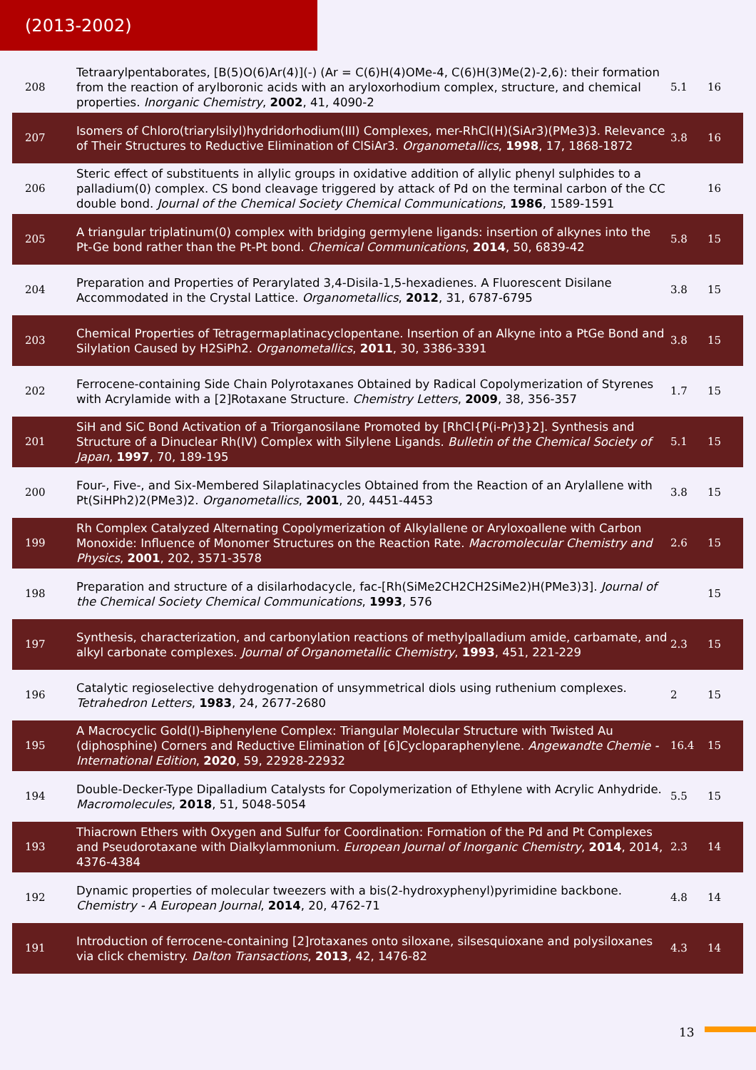(2013-2002)
| 208 | Tetraarylpentaborates, [B(5)O(6)Ar(4)](-) (Ar = C(6)H(4)OMe-4, C(6)H(3)Me(2)-2,6): their formation from the reaction of arylboronic acids with an aryloxorhodium complex, structure, and chemical properties. Inorganic Chemistry , 2002 , 41, 4090-2 | 5.1 | 16 |
| 207 | Isomers of Chloro(triarylsilyl)hydridorhodium(III) Complexes, mer-RhCl(H)(SiAr3)(PMe3)3. Relevance of Their Structures to Reductive Elimination of ClSiAr3. Organometallics , 1998 , 17, 1868-1872 | 3.8 | 16 |
| 206 | Steric effect of substituents in allylic groups in oxidative addition of allylic phenyl sulphides to a palladium(0) complex. CS bond cleavage triggered by attack of Pd on the terminal carbon of the CC double bond. Journal of the Chemical Society Chemical Communications , 1986 , 1589-1591 | | 16 |
| 205 | A triangular triplatinum(0) complex with bridging germylene ligands: insertion of alkynes into the Pt-Ge bond rather than the Pt-Pt bond. Chemical Communications , 2014 , 50, 6839-42 | 5.8 | 15 |
| 204 | Preparation and Properties of Perarylated 3,4-Disila-1,5-hexadienes. A Fluorescent Disilane Accommodated in the Crystal Lattice. Organometallics , 2012 , 31, 6787-6795 | 3.8 | 15 |
| 203 | Chemical Properties of Tetragermaplatinacyclopentane. Insertion of an Alkyne into a PtGe Bond and Silylation Caused by H2SiPh2. Organometallics , 2011 , 30, 3386-3391 | 3.8 | 15 |
| 202 | Ferrocene-containing Side Chain Polyrotaxanes Obtained by Radical Copolymerization of Styrenes with Acrylamide with a [2]Rotaxane Structure. Chemistry Letters , 2009 , 38, 356-357 | 1.7 | 15 |
| 201 | SiH and SiC Bond Activation of a Triorganosilane Promoted by [RhCl{P(i-Pr)3}2]. Synthesis and Structure of a Dinuclear Rh(IV) Complex with Silylene Ligands. Bulletin of the Chemical Society of Japan , 1997 , 70, 189-195 | 5.1 | 15 |
| 200 | Four-, Five-, and Six-Membered Silaplatinacycles Obtained from the Reaction of an Arylallene with Pt(SiHPh2)2(PMe3)2. Organometallics , 2001 , 20, 4451-4453 | 3.8 | 15 |
| 199 | Rh Complex Catalyzed Alternating Copolymerization of Alkylallene or Aryloxoallene with Carbon Monoxide: Influence of Monomer Structures on the Reaction Rate. Macromolecular Chemistry and Physics , 2001 , 202, 3571-3578 | 2.6 | 15 |
| 198 | Preparation and structure of a disilarhodacycle, fac-[Rh(SiMe2CH2CH2SiMe2)H(PMe3)3]. Journal of the Chemical Society Chemical Communications , 1993 , 576 | | 15 |
| 197 | Synthesis, characterization, and carbonylation reactions of methylpalladium amide, carbamate, and alkyl carbonate complexes. Journal of Organometallic Chemistry , 1993 , 451, 221-229 | 2.3 | 15 |
| 196 | Catalytic regioselective dehydrogenation of unsymmetrical diols using ruthenium complexes. Tetrahedron Letters , 1983 , 24, 2677-2680 | 2 | 15 |
| 195 | A Macrocyclic Gold(I)-Biphenylene Complex: Triangular Molecular Structure with Twisted Au (diphosphine) Corners and Reductive Elimination of [6]Cycloparaphenylene. Angewandte Chemie - International Edition , 2020 , 59, 22928-22932 | 16.4 | 15 |
| 194 | Double-Decker-Type Dipalladium Catalysts for Copolymerization of Ethylene with Acrylic Anhydride. Macromolecules , 2018 , 51, 5048-5054 | 5.5 | 15 |
| 193 | Thiacrown Ethers with Oxygen and Sulfur for Coordination: Formation of the Pd and Pt Complexes and Pseudorotaxane with Dialkylammonium. European Journal of Inorganic Chemistry , 2014 , 2014, 4376-4384 | 2.3 | 14 |
| 192 | Dynamic properties of molecular tweezers with a bis(2-hydroxyphenyl)pyrimidine backbone. Chemistry - A European Journal , 2014 , 20, 4762-71 | 4.8 | 14 |
| 191 | Introduction of ferrocene-containing [2]rotaxanes onto siloxane, silsesquioxane and polysiloxanes via click chemistry. Dalton Transactions , 2013 , 42, 1476-82 | 4.3 | 14 |
13